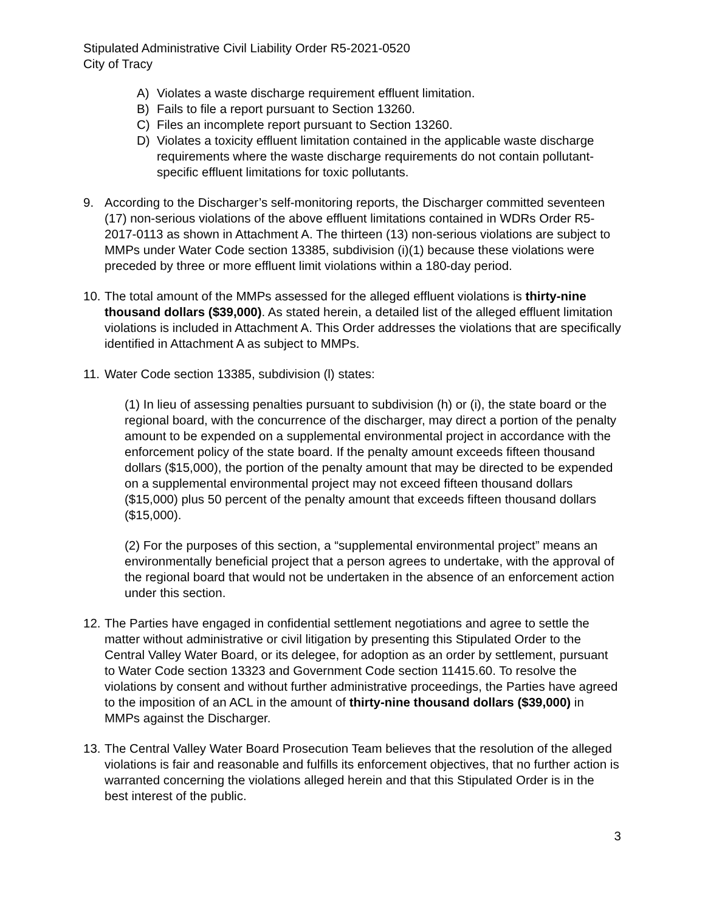Stipulated Administrative Civil Liability Order R5-2021-0520
City of Tracy
A) Violates a waste discharge requirement effluent limitation.
B) Fails to file a report pursuant to Section 13260.
C) Files an incomplete report pursuant to Section 13260.
D) Violates a toxicity effluent limitation contained in the applicable waste discharge requirements where the waste discharge requirements do not contain pollutant-specific effluent limitations for toxic pollutants.
9. According to the Discharger’s self-monitoring reports, the Discharger committed seventeen (17) non-serious violations of the above effluent limitations contained in WDRs Order R5-2017-0113 as shown in Attachment A. The thirteen (13) non-serious violations are subject to MMPs under Water Code section 13385, subdivision (i)(1) because these violations were preceded by three or more effluent limit violations within a 180-day period.
10.
The total amount of the MMPs assessed for the alleged effluent violations is thirty-nine thousand dollars ($39,000). As stated herein, a detailed list of the alleged effluent limitation violations is included in Attachment A. This Order addresses the violations that are specifically identified in Attachment A as subject to MMPs.
11.
Water Code section 13385, subdivision (l) states:
(1) In lieu of assessing penalties pursuant to subdivision (h) or (i), the state board or the regional board, with the concurrence of the discharger, may direct a portion of the penalty amount to be expended on a supplemental environmental project in accordance with the enforcement policy of the state board. If the penalty amount exceeds fifteen thousand dollars ($15,000), the portion of the penalty amount that may be directed to be expended on a supplemental environmental project may not exceed fifteen thousand dollars ($15,000) plus 50 percent of the penalty amount that exceeds fifteen thousand dollars ($15,000).
(2) For the purposes of this section, a “supplemental environmental project” means an environmentally beneficial project that a person agrees to undertake, with the approval of the regional board that would not be undertaken in the absence of an enforcement action under this section.
12.
The Parties have engaged in confidential settlement negotiations and agree to settle the matter without administrative or civil litigation by presenting this Stipulated Order to the Central Valley Water Board, or its delegee, for adoption as an order by settlement, pursuant to Water Code section 13323 and Government Code section 11415.60. To resolve the violations by consent and without further administrative proceedings, the Parties have agreed to the imposition of an ACL in the amount of thirty-nine thousand dollars ($39,000) in MMPs against the Discharger.
13.
The Central Valley Water Board Prosecution Team believes that the resolution of the alleged violations is fair and reasonable and fulfills its enforcement objectives, that no further action is warranted concerning the violations alleged herein and that this Stipulated Order is in the best interest of the public.
3